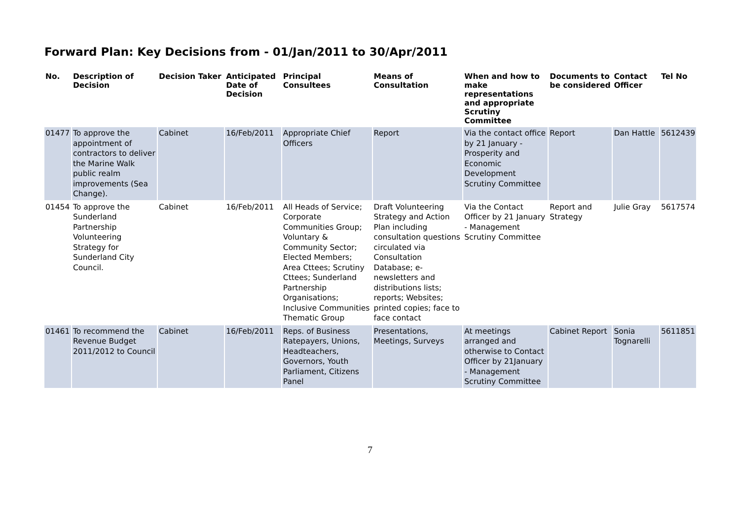Forward Plan: Key Decisions from - 01/Jan/2011 to 30/Apr/2011
| No. | Description of Decision | Decision Taker | Anticipated Date of Decision | Principal Consultees | Means of Consultation | When and how to make representations and appropriate Scrutiny Committee | Documents to be considered | Contact Officer | Tel No |
| --- | --- | --- | --- | --- | --- | --- | --- | --- | --- |
| 01477 | To approve the appointment of contractors to deliver the Marine Walk public realm improvements (Sea Change). | Cabinet | 16/Feb/2011 | Appropriate Chief Officers | Report | Via the contact office by 21 January - Prosperity and Economic Development Scrutiny Committee | Report | Dan Hattle | 5612439 |
| 01454 | To approve the Sunderland Partnership Volunteering Strategy for Sunderland City Council. | Cabinet | 16/Feb/2011 | All Heads of Service; Corporate Communities Group; Voluntary & Community Sector; Elected Members; Area Cttees; Scrutiny Cttees; Sunderland Partnership Organisations; Inclusive Communities Thematic Group | Draft Volunteering Strategy and Action Plan including consultation questions circulated via Consultation Database; e-newsletters and distributions lists; reports; Websites; printed copies; face to face contact | Via the Contact Officer by 21 January - Management Scrutiny Committee | Report and Strategy | Julie Gray | 5617574 |
| 01461 | To recommend the Revenue Budget 2011/2012 to Council | Cabinet | 16/Feb/2011 | Reps. of Business Ratepayers, Unions, Headteachers, Governors, Youth Parliament, Citizens Panel | Presentations, Meetings, Surveys | At meetings arranged and otherwise to Contact Officer by 21January - Management Scrutiny Committee | Cabinet Report | Sonia Tognarelli | 5611851 |
7